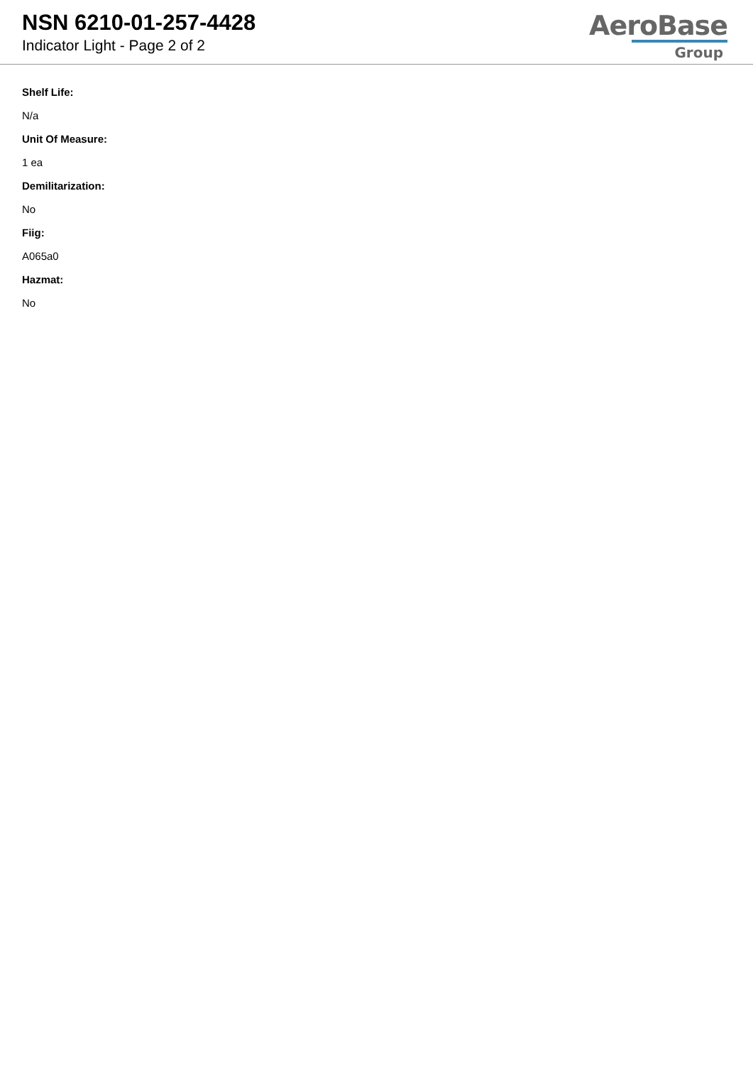NSN 6210-01-257-4428
Indicator Light - Page 2 of 2
AeroBase
Group
Shelf Life:
N/a
Unit Of Measure:
1 ea
Demilitarization:
No
Fiig:
A065a0
Hazmat:
No